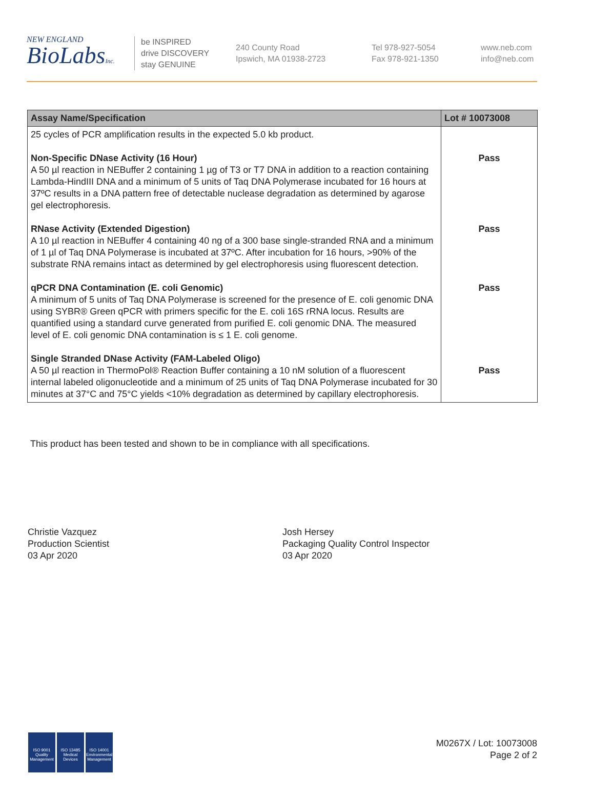NEW ENGLAND
BioLabsInc.
be INSPIRED
drive DISCOVERY
stay GENUINE
240 County Road
Ipswich, MA 01938-2723
Tel 978-927-5054
Fax 978-921-1350
www.neb.com
info@neb.com
| Assay Name/Specification | Lot # 10073008 |
| --- | --- |
| 25 cycles of PCR amplification results in the expected 5.0 kb product. Non-Specific DNase Activity (16 Hour) A 50 µl reaction in NEBuffer 2 containing 1 µg of T3 or T7 DNA in addition to a reaction containing Lambda-HindIII DNA and a minimum of 5 units of Taq DNA Polymerase incubated for 16 hours at 37ºC results in a DNA pattern free of detectable nuclease degradation as determined by agarose gel electrophoresis. RNase Activity (Extended Digestion) A 10 µl reaction in NEBuffer 4 containing 40 ng of a 300 base single-stranded RNA and a minimum of 1 µl of Taq DNA Polymerase is incubated at 37ºC. After incubation for 16 hours, >90% of the substrate RNA remains intact as determined by gel electrophoresis using fluorescent detection. qPCR DNA Contamination (E. coli Genomic) A minimum of 5 units of Taq DNA Polymerase is screened for the presence of E. coli genomic DNA using SYBR® Green qPCR with primers specific for the E. coli 16S rRNA locus. Results are quantified using a standard curve generated from purified E. coli genomic DNA. The measured level of E. coli genomic DNA contamination is ≤ 1 E. coli genome. Single Stranded DNase Activity (FAM-Labeled Oligo) A 50 µl reaction in ThermoPol® Reaction Buffer containing a 10 nM solution of a fluorescent internal labeled oligonucleotide and a minimum of 25 units of Taq DNA Polymerase incubated for 30 minutes at 37°C and 75°C yields <10% degradation as determined by capillary electrophoresis. | Pass Pass Pass Pass |
This product has been tested and shown to be in compliance with all specifications.
Christie Vazquez
Production Scientist
03 Apr 2020
Josh Hersey
Packaging Quality Control Inspector
03 Apr 2020
ISO 9001 Quality Management ISO 13485 Medical Devices ISO 14001 Environmental Management
M0267X / Lot: 10073008
Page 2 of 2